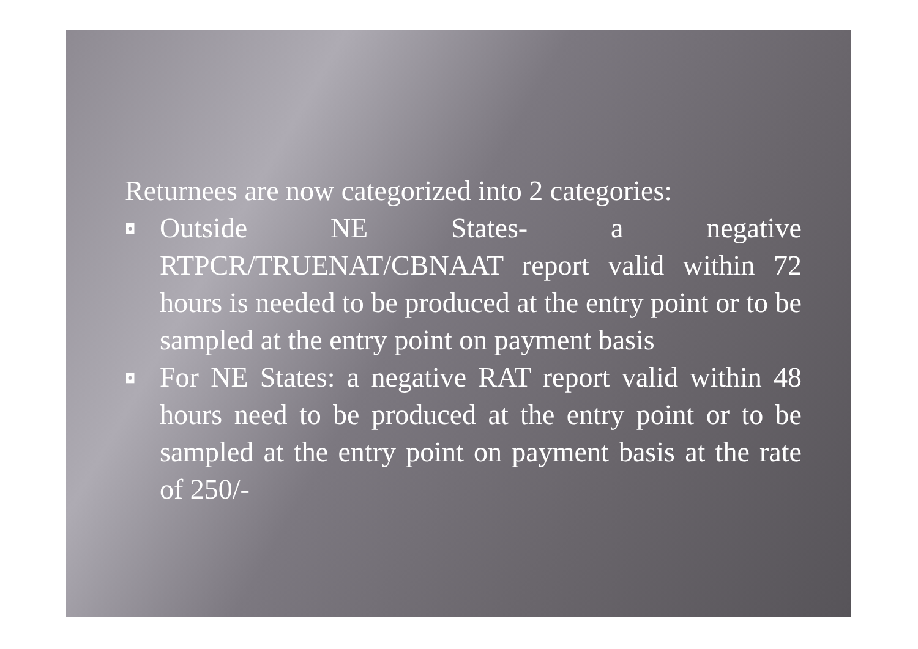Returnees are now categorized into 2 categories:
◘
Outside NE States- a negative RTPCR/TRUENAT/CBNAAT report valid within 72 hours is needed to be produced at the entry point or to be sampled at the entry point on payment basis
◘
For NE States: a negative RAT report valid within 48 hours need to be produced at the entry point or to be sampled at the entry point on payment basis at the rate of 250/-